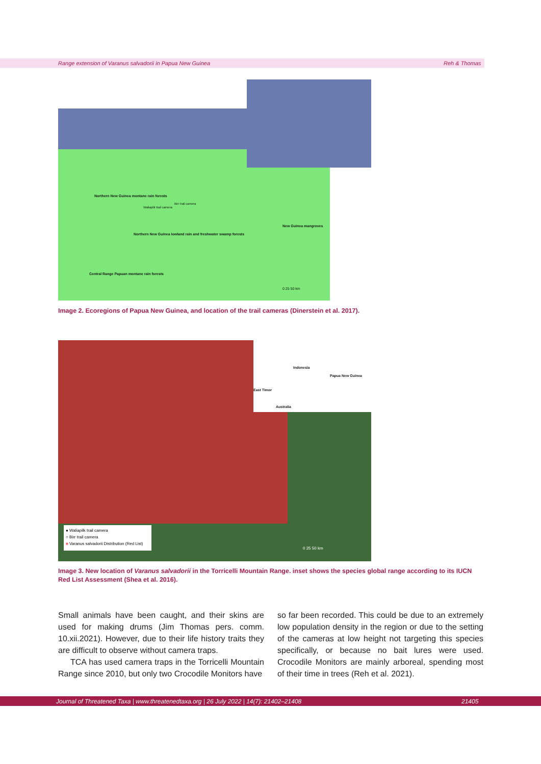Range extension of Varanus salvadorii in Papua New Guinea Reh & Thomas
Northern New Guinea montane rain forests
Birr trail camera
Waliapilk trail camera
New Guinea mangroves
Northern New Guinea lowland rain and freshwater swamp forests
Central Range Papuan montane rain forests
0 25 50 km
Image 2. Ecoregions of Papua New Guinea, and location of the trail cameras (Dinerstein et al. 2017).
Indonesia
Papua New Guinea
East Timor
Australia
● Waliapilk trail camera
○ Birr trail camera
■ Varanus salvadorii Distribution (Red List)
0 25 50 km
Image 3. New location of Varanus salvadorii in the Torricelli Mountain Range. inset shows the species global range according to its IUCN Red List Assessment (Shea et al. 2016).
Small animals have been caught, and their skins are used for making drums (Jim Thomas pers. comm. 10.xii.2021). However, due to their life history traits they are difficult to observe without camera traps.
TCA has used camera traps in the Torricelli Mountain Range since 2010, but only two Crocodile Monitors have
so far been recorded. This could be due to an extremely low population density in the region or due to the setting of the cameras at low height not targeting this species specifically, or because no bait lures were used. Crocodile Monitors are mainly arboreal, spending most of their time in trees (Reh et al. 2021).
Journal of Threatened Taxa | www.threatenedtaxa.org | 26 July 2022 | 14(7): 21402–21408 21405